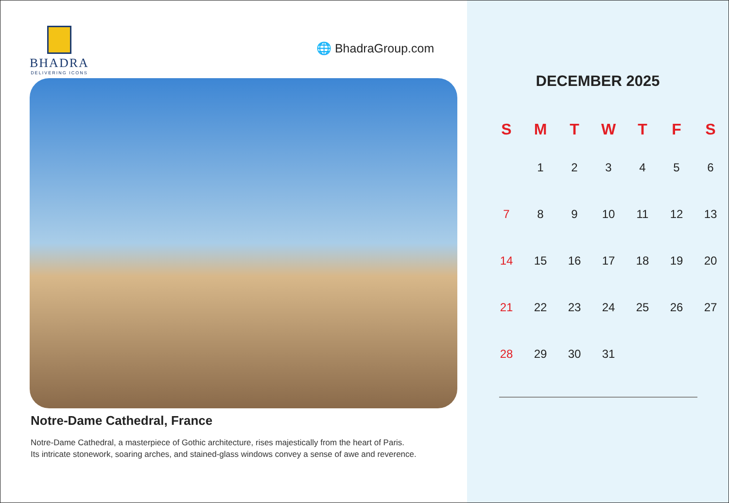BHADRA
DELIVERING ICONS
🌐 BhadraGroup.com
Notre-Dame Cathedral, France
Notre-Dame Cathedral, a masterpiece of Gothic architecture, rises majestically from the heart of Paris.
Its intricate stonework, soaring arches, and stained-glass windows convey a sense of awe and reverence.
DECEMBER 2025
| S | M | T | W | T | F | S |
| --- | --- | --- | --- | --- | --- | --- |
| | 1 | 2 | 3 | 4 | 5 | 6 |
| 7 | 8 | 9 | 10 | 11 | 12 | 13 |
| 14 | 15 | 16 | 17 | 18 | 19 | 20 |
| 21 | 22 | 23 | 24 | 25 | 26 | 27 |
| 28 | 29 | 30 | 31 | | | |